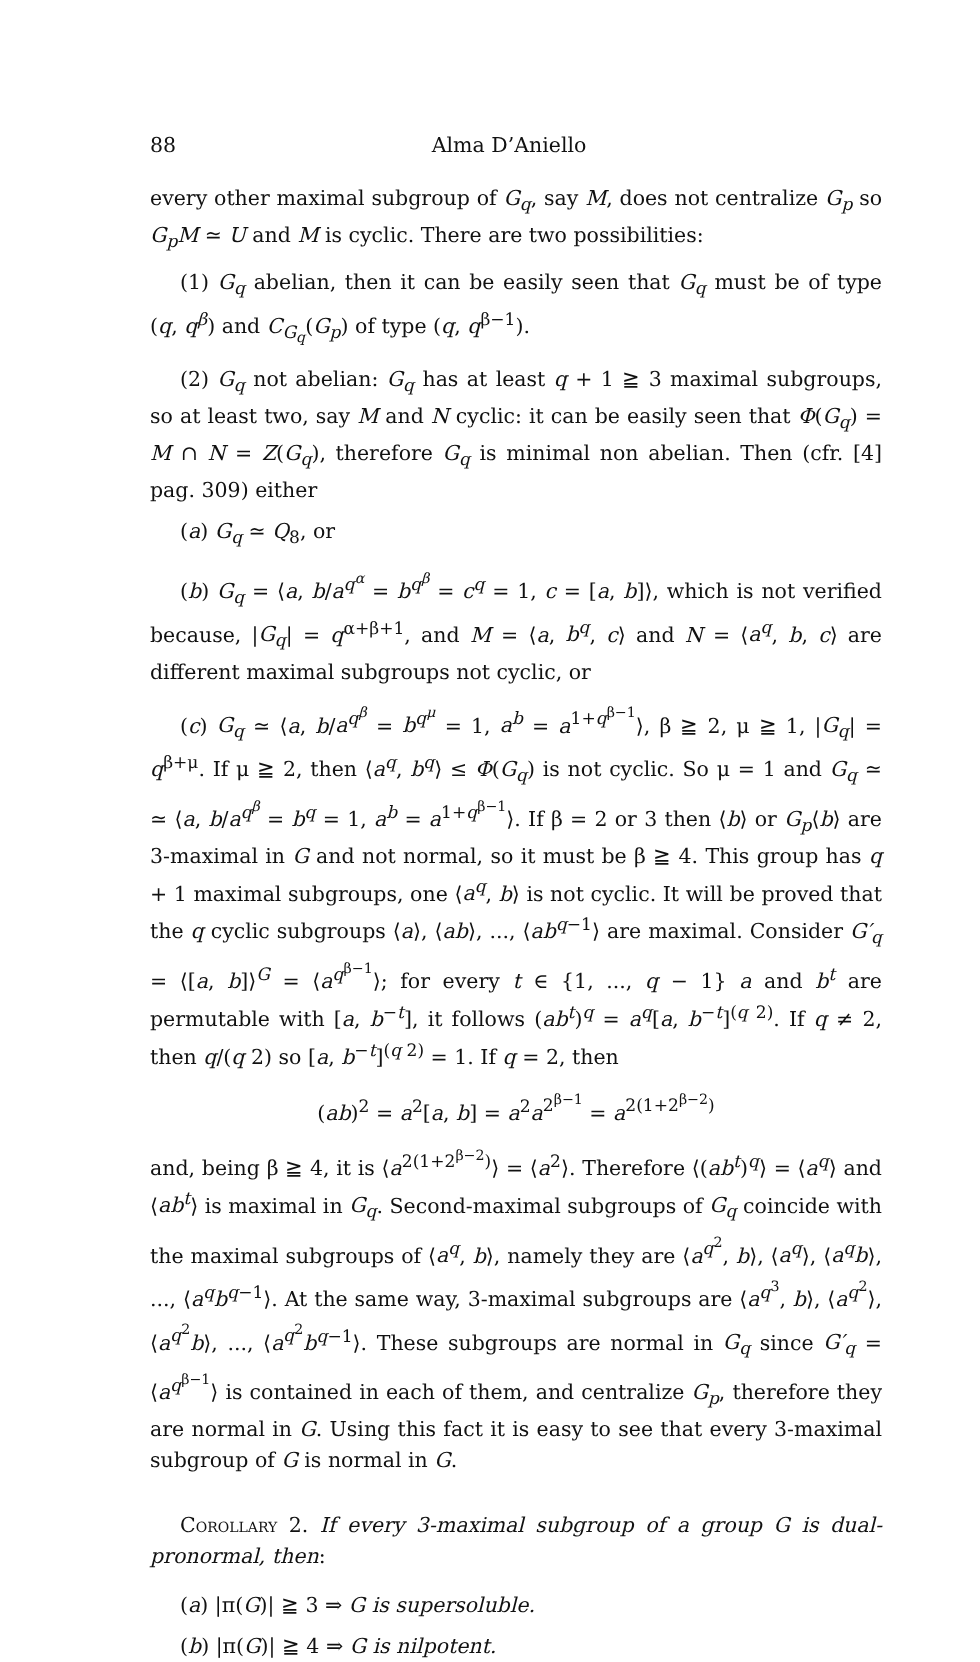88 Alma D’Aniello
every other maximal subgroup of G<sub>q</sub>, say M, does not centralize G<sub>p</sub> so G<sub>p</sub>M ≃ U and M is cyclic. There are two possibilities:
(1) G<sub>q</sub> abelian, then it can be easily seen that G<sub>q</sub> must be of type (q, q<sup>β</sup>) and C<sub>G<sub>q</sub></sub>(G<sub>p</sub>) of type (q, q<sup>β−1</sup>).
(2) G<sub>q</sub> not abelian: G<sub>q</sub> has at least q + 1 ≧ 3 maximal subgroups, so at least two, say M and N cyclic: it can be easily seen that Φ(G<sub>q</sub>) = M ∩ N = Z(G<sub>q</sub>), therefore G<sub>q</sub> is minimal non abelian. Then (cfr. [4] pag. 309) either
(a) G<sub>q</sub> ≃ Q<sub>8</sub>, or
(b) G<sub>q</sub> = ⟨a, b/a<sup>q<sup>α</sup></sup> = b<sup>q<sup>β</sup></sup> = c<sup>q</sup> = 1, c = [a, b]⟩, which is not verified because, |G<sub>q</sub>| = q<sup>α+β+1</sup>, and M = ⟨a, b<sup>q</sup>, c⟩ and N = ⟨a<sup>q</sup>, b, c⟩ are different maximal subgroups not cyclic, or
(c) G<sub>q</sub> ≃ ⟨a, b/a<sup>q<sup>β</sup></sup> = b<sup>q<sup>μ</sup></sup> = 1, a<sup>b</sup> = a<sup>1+q<sup>β−1</sup></sup>⟩, β ≧ 2, μ ≧ 1, |G<sub>q</sub>| = q<sup>β+μ</sup>. If μ ≧ 2, then ⟨a<sup>q</sup>, b<sup>q</sup>⟩ ≤ Φ(G<sub>q</sub>) is not cyclic. So μ = 1 and G<sub>q</sub> ≃ ≃ ⟨a, b/a<sup>q<sup>β</sup></sup> = b<sup>q</sup> = 1, a<sup>b</sup> = a<sup>1+q<sup>β−1</sup></sup>⟩. If β = 2 or 3 then ⟨b⟩ or G<sub>p</sub>⟨b⟩ are 3-maximal in G and not normal, so it must be β ≧ 4. This group has q + 1 maximal subgroups, one ⟨a<sup>q</sup>, b⟩ is not cyclic. It will be proved that the q cyclic subgroups ⟨a⟩, ⟨ab⟩, ..., ⟨ab<sup>q−1</sup>⟩ are maximal. Consider G′<sub>q</sub> = ⟨[a, b]⟩<sup>G</sup> = ⟨a<sup>q<sup>β−1</sup></sup>⟩; for every t ∈ {1, ..., q − 1} a and b<sup>t</sup> are permutable with [a, b<sup>−t</sup>], it follows (ab<sup>t</sup>)<sup>q</sup> = a<sup>q</sup>[a, b<sup>−t</sup>]<sup>(q 2)</sup>. If q ≠ 2, then q/(q 2) so [a, b<sup>−t</sup>]<sup>(q 2)</sup> = 1. If q = 2, then
(ab)<sup>2</sup> = a<sup>2</sup>[a, b] = a<sup>2</sup>a<sup>2<sup>β−1</sup></sup> = a<sup>2(1+2<sup>β−2</sup>)</sup>
and, being β ≧ 4, it is ⟨a<sup>2(1+2<sup>β−2</sup>)</sup>⟩ = ⟨a<sup>2</sup>⟩. Therefore ⟨(ab<sup>t</sup>)<sup>q</sup>⟩ = ⟨a<sup>q</sup>⟩ and ⟨ab<sup>t</sup>⟩ is maximal in G<sub>q</sub>. Second-maximal subgroups of G<sub>q</sub> coincide with the maximal subgroups of ⟨a<sup>q</sup>, b⟩, namely they are ⟨a<sup>q<sup>2</sup></sup>, b⟩, ⟨a<sup>q</sup>⟩, ⟨a<sup>q</sup>b⟩, ..., ⟨a<sup>q</sup>b<sup>q−1</sup>⟩. At the same way, 3-maximal subgroups are ⟨a<sup>q<sup>3</sup></sup>, b⟩, ⟨a<sup>q<sup>2</sup></sup>⟩, ⟨a<sup>q<sup>2</sup></sup>b⟩, ..., ⟨a<sup>q<sup>2</sup></sup>b<sup>q−1</sup>⟩. These subgroups are normal in G<sub>q</sub> since G′<sub>q</sub> = ⟨a<sup>q<sup>β−1</sup></sup>⟩ is contained in each of them, and centralize G<sub>p</sub>, therefore they are normal in G. Using this fact it is easy to see that every 3-maximal subgroup of G is normal in G.
Corollary 2. If every 3-maximal subgroup of a group G is dual-pronormal, then:
(a) |π(G)| ≧ 3 ⇒ G is supersoluble.
(b) |π(G)| ≧ 4 ⇒ G is nilpotent.